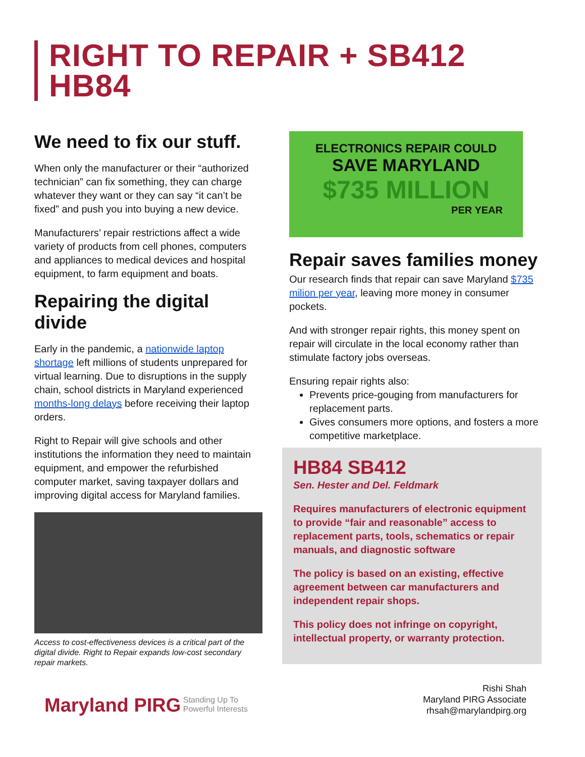RIGHT TO REPAIR + SB412 HB84
We need to fix our stuff.
When only the manufacturer or their “authorized technician” can fix something, they can charge whatever they want or they can say “it can’t be fixed” and push you into buying a new device.
Manufacturers’ repair restrictions affect a wide variety of products from cell phones, computers and appliances to medical devices and hospital equipment, to farm equipment and boats.
Repairing the digital divide
Early in the pandemic, a nationwide laptop shortage left millions of students unprepared for virtual learning. Due to disruptions in the supply chain, school districts in Maryland experienced months-long delays before receiving their laptop orders.
Right to Repair will give schools and other institutions the information they need to maintain equipment, and empower the refurbished computer market, saving taxpayer dollars and improving digital access for Maryland families.
Access to cost-effectiveness devices is a critical part of the digital divide. Right to Repair expands low-cost secondary repair markets.
ELECTRONICS REPAIR COULD
SAVE MARYLAND
$735 MILLION
PER YEAR
Repair saves families money
Our research finds that repair can save Maryland $735 milion per year, leaving more money in consumer pockets.
And with stronger repair rights, this money spent on repair will circulate in the local economy rather than stimulate factory jobs overseas.
Ensuring repair rights also:
Prevents price-gouging from manufacturers for replacement parts.
Gives consumers more options, and fosters a more competitive marketplace.
HB84 SB412
Sen. Hester and Del. Feldmark
Requires manufacturers of electronic equipment to provide “fair and reasonable” access to replacement parts, tools, schematics or repair manuals, and diagnostic software
The policy is based on an existing, effective agreement between car manufacturers and independent repair shops.
This policy does not infringe on copyright, intellectual property, or warranty protection.
Maryland PIRG Standing Up To
Powerful Interests
Rishi Shah
Maryland PIRG Associate
rhsah@marylandpirg.org